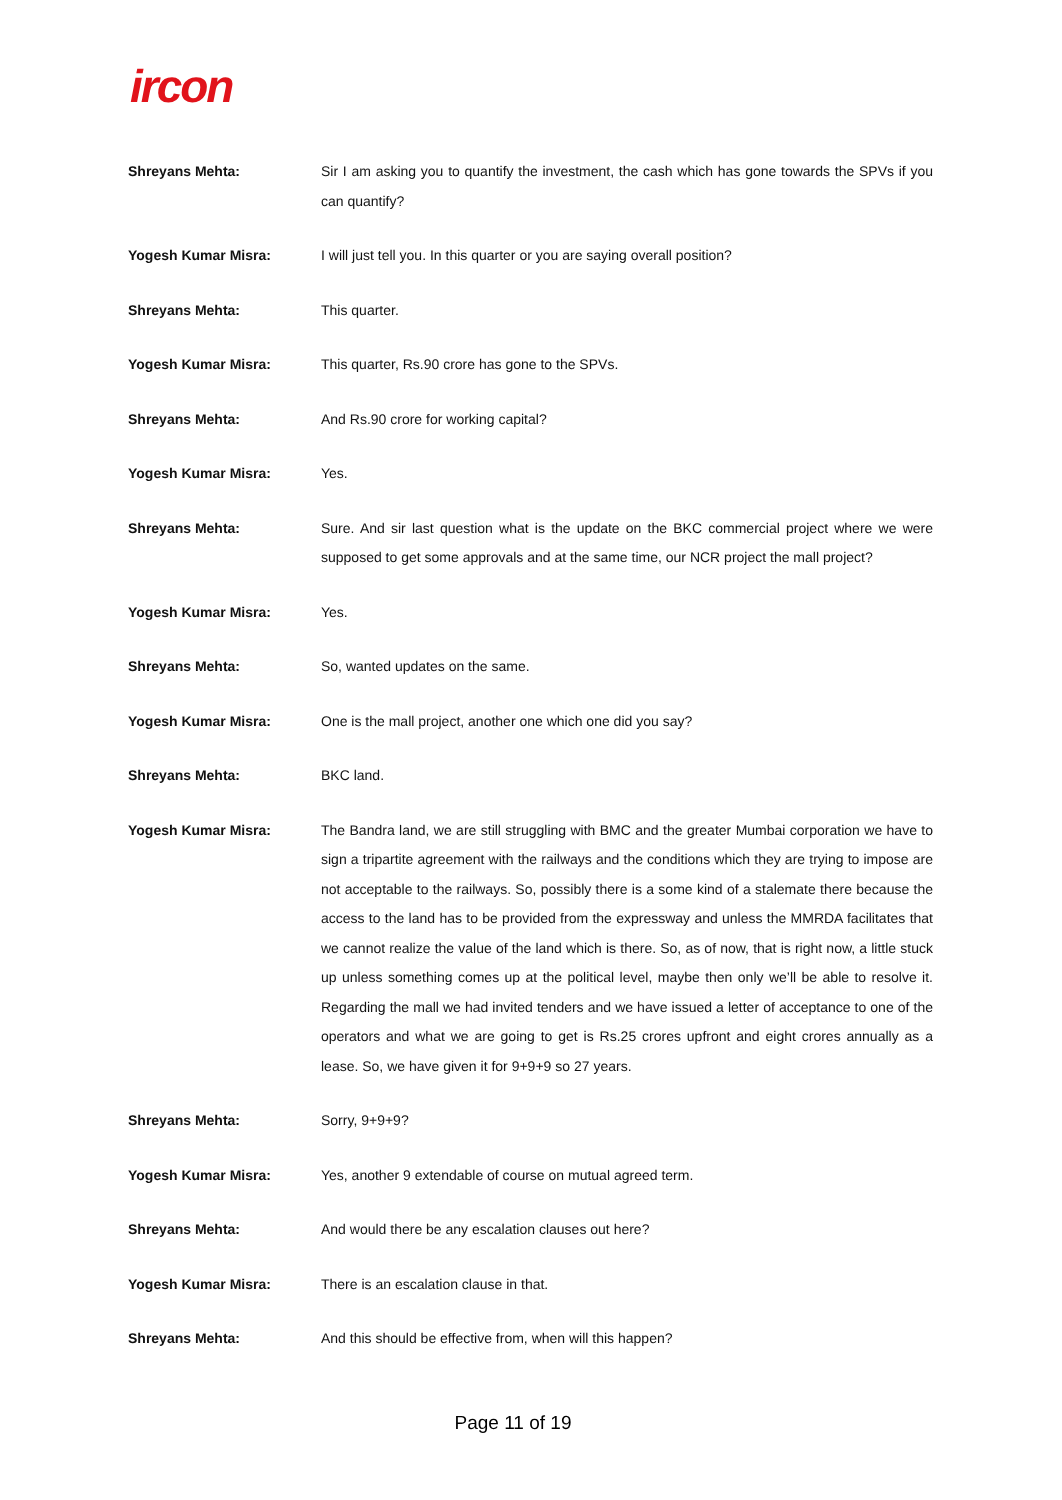ircon
Shreyans Mehta: Sir I am asking you to quantify the investment, the cash which has gone towards the SPVs if you can quantify?
Yogesh Kumar Misra: I will just tell you. In this quarter or you are saying overall position?
Shreyans Mehta: This quarter.
Yogesh Kumar Misra: This quarter, Rs.90 crore has gone to the SPVs.
Shreyans Mehta: And Rs.90 crore for working capital?
Yogesh Kumar Misra: Yes.
Shreyans Mehta: Sure. And sir last question what is the update on the BKC commercial project where we were supposed to get some approvals and at the same time, our NCR project the mall project?
Yogesh Kumar Misra: Yes.
Shreyans Mehta: So, wanted updates on the same.
Yogesh Kumar Misra: One is the mall project, another one which one did you say?
Shreyans Mehta: BKC land.
Yogesh Kumar Misra: The Bandra land, we are still struggling with BMC and the greater Mumbai corporation we have to sign a tripartite agreement with the railways and the conditions which they are trying to impose are not acceptable to the railways. So, possibly there is a some kind of a stalemate there because the access to the land has to be provided from the expressway and unless the MMRDA facilitates that we cannot realize the value of the land which is there. So, as of now, that is right now, a little stuck up unless something comes up at the political level, maybe then only we’ll be able to resolve it. Regarding the mall we had invited tenders and we have issued a letter of acceptance to one of the operators and what we are going to get is Rs.25 crores upfront and eight crores annually as a lease. So, we have given it for 9+9+9 so 27 years.
Shreyans Mehta: Sorry, 9+9+9?
Yogesh Kumar Misra: Yes, another 9 extendable of course on mutual agreed term.
Shreyans Mehta: And would there be any escalation clauses out here?
Yogesh Kumar Misra: There is an escalation clause in that.
Shreyans Mehta: And this should be effective from, when will this happen?
Page 11 of 19